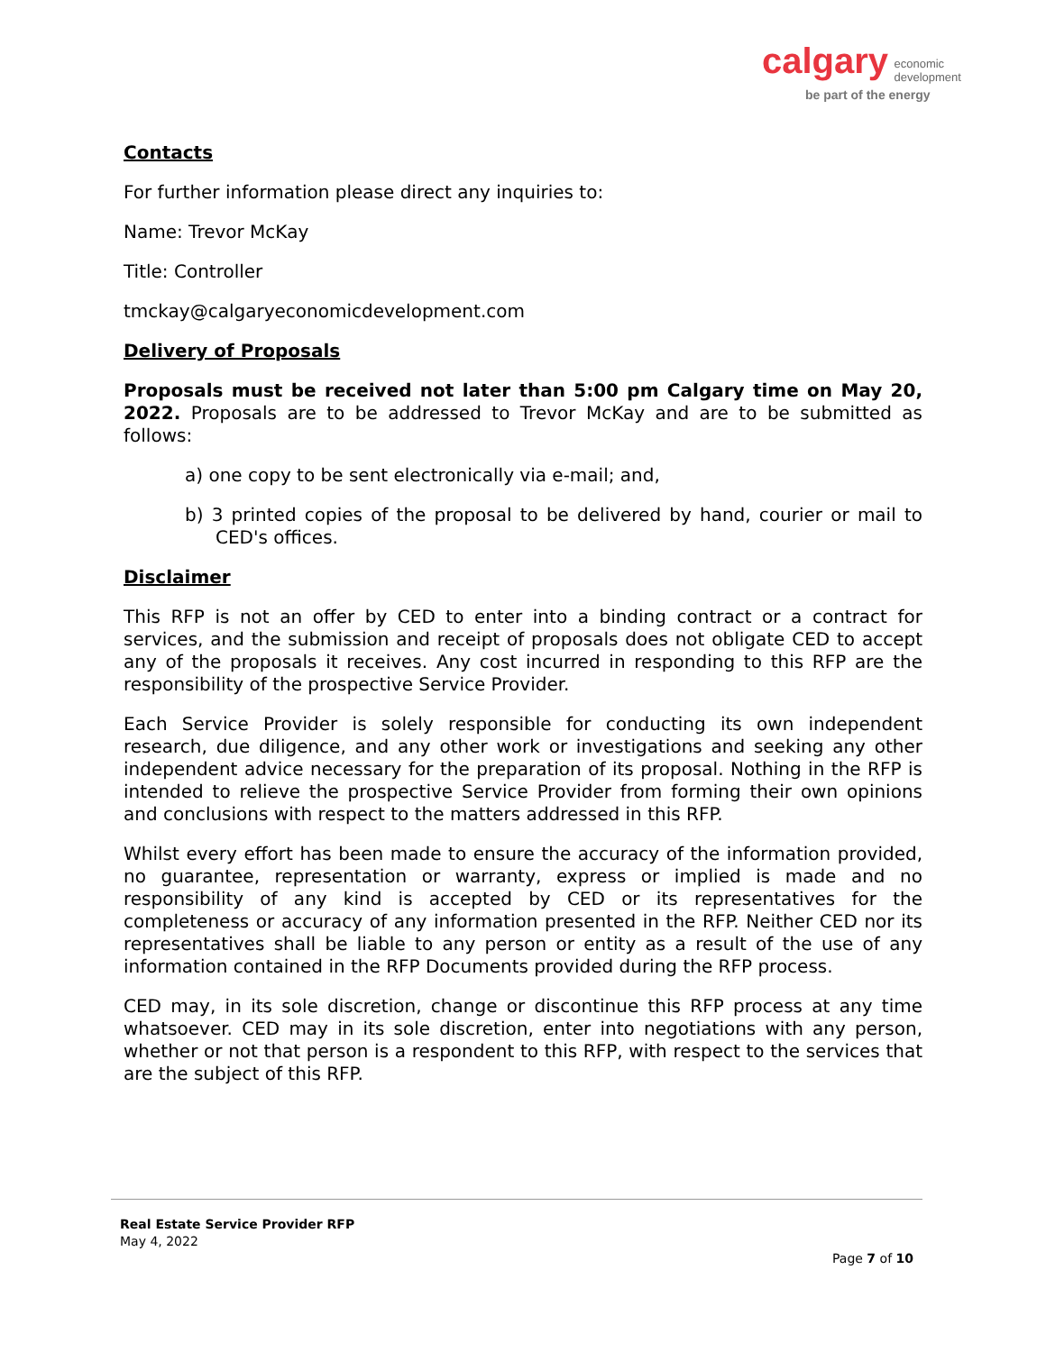calgary economic
development
be part of the energy
Contacts
For further information please direct any inquiries to:
Name: Trevor McKay
Title: Controller
tmckay@calgaryeconomicdevelopment.com
Delivery of Proposals
Proposals must be received not later than 5:00 pm Calgary time on May 20, 2022. Proposals are to be addressed to Trevor McKay and are to be submitted as follows:
a) one copy to be sent electronically via e-mail; and,
b) 3 printed copies of the proposal to be delivered by hand, courier or mail to CED's offices.
Disclaimer
This RFP is not an offer by CED to enter into a binding contract or a contract for services, and the submission and receipt of proposals does not obligate CED to accept any of the proposals it receives. Any cost incurred in responding to this RFP are the responsibility of the prospective Service Provider.
Each Service Provider is solely responsible for conducting its own independent research, due diligence, and any other work or investigations and seeking any other independent advice necessary for the preparation of its proposal. Nothing in the RFP is intended to relieve the prospective Service Provider from forming their own opinions and conclusions with respect to the matters addressed in this RFP.
Whilst every effort has been made to ensure the accuracy of the information provided, no guarantee, representation or warranty, express or implied is made and no responsibility of any kind is accepted by CED or its representatives for the completeness or accuracy of any information presented in the RFP. Neither CED nor its representatives shall be liable to any person or entity as a result of the use of any information contained in the RFP Documents provided during the RFP process.
CED may, in its sole discretion, change or discontinue this RFP process at any time whatsoever. CED may in its sole discretion, enter into negotiations with any person, whether or not that person is a respondent to this RFP, with respect to the services that are the subject of this RFP.
Real Estate Service Provider RFP
May 4, 2022
Page 7 of 10